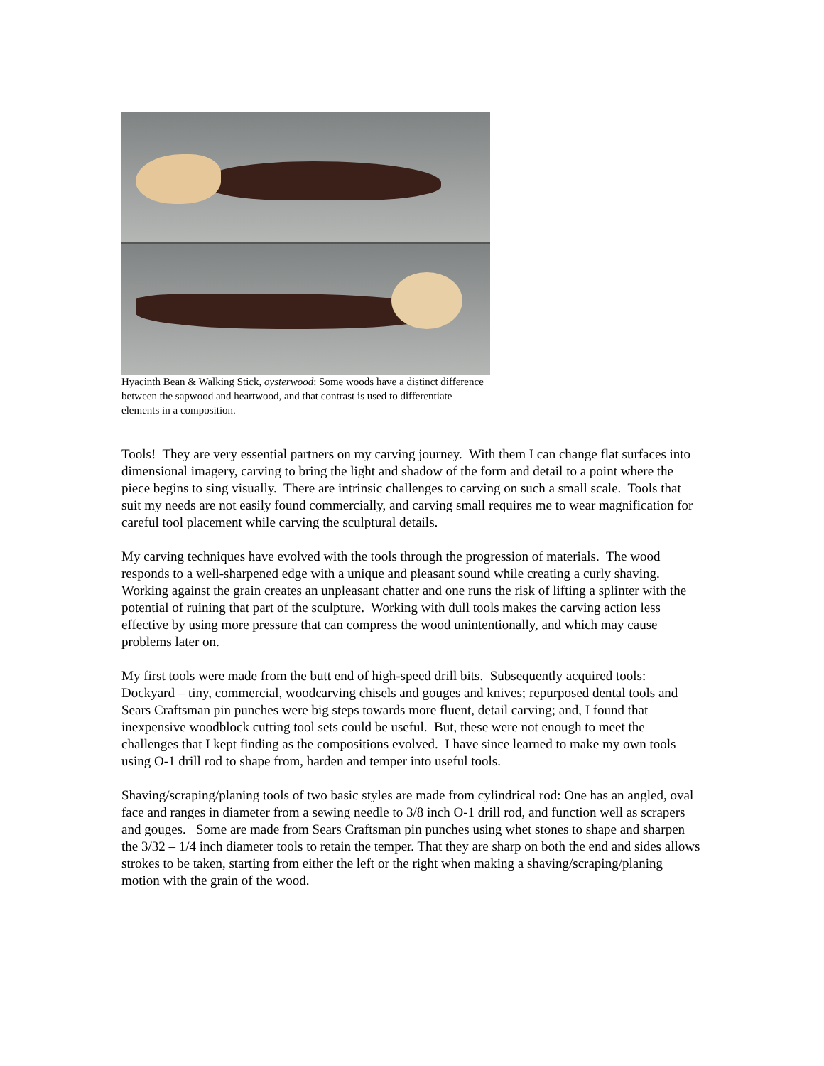Hyacinth Bean & Walking Stick, oysterwood: Some woods have a distinct difference between the sapwood and heartwood, and that contrast is used to differentiate elements in a composition.
Tools! They are very essential partners on my carving journey. With them I can change flat surfaces into dimensional imagery, carving to bring the light and shadow of the form and detail to a point where the piece begins to sing visually. There are intrinsic challenges to carving on such a small scale. Tools that suit my needs are not easily found commercially, and carving small requires me to wear magnification for careful tool placement while carving the sculptural details.
My carving techniques have evolved with the tools through the progression of materials. The wood responds to a well-sharpened edge with a unique and pleasant sound while creating a curly shaving. Working against the grain creates an unpleasant chatter and one runs the risk of lifting a splinter with the potential of ruining that part of the sculpture. Working with dull tools makes the carving action less effective by using more pressure that can compress the wood unintentionally, and which may cause problems later on.
My first tools were made from the butt end of high-speed drill bits. Subsequently acquired tools: Dockyard – tiny, commercial, woodcarving chisels and gouges and knives; repurposed dental tools and Sears Craftsman pin punches were big steps towards more fluent, detail carving; and, I found that inexpensive woodblock cutting tool sets could be useful. But, these were not enough to meet the challenges that I kept finding as the compositions evolved. I have since learned to make my own tools using O-1 drill rod to shape from, harden and temper into useful tools.
Shaving/scraping/planing tools of two basic styles are made from cylindrical rod: One has an angled, oval face and ranges in diameter from a sewing needle to 3/8 inch O-1 drill rod, and function well as scrapers and gouges. Some are made from Sears Craftsman pin punches using whet stones to shape and sharpen the 3/32 – 1/4 inch diameter tools to retain the temper. That they are sharp on both the end and sides allows strokes to be taken, starting from either the left or the right when making a shaving/scraping/planing motion with the grain of the wood.